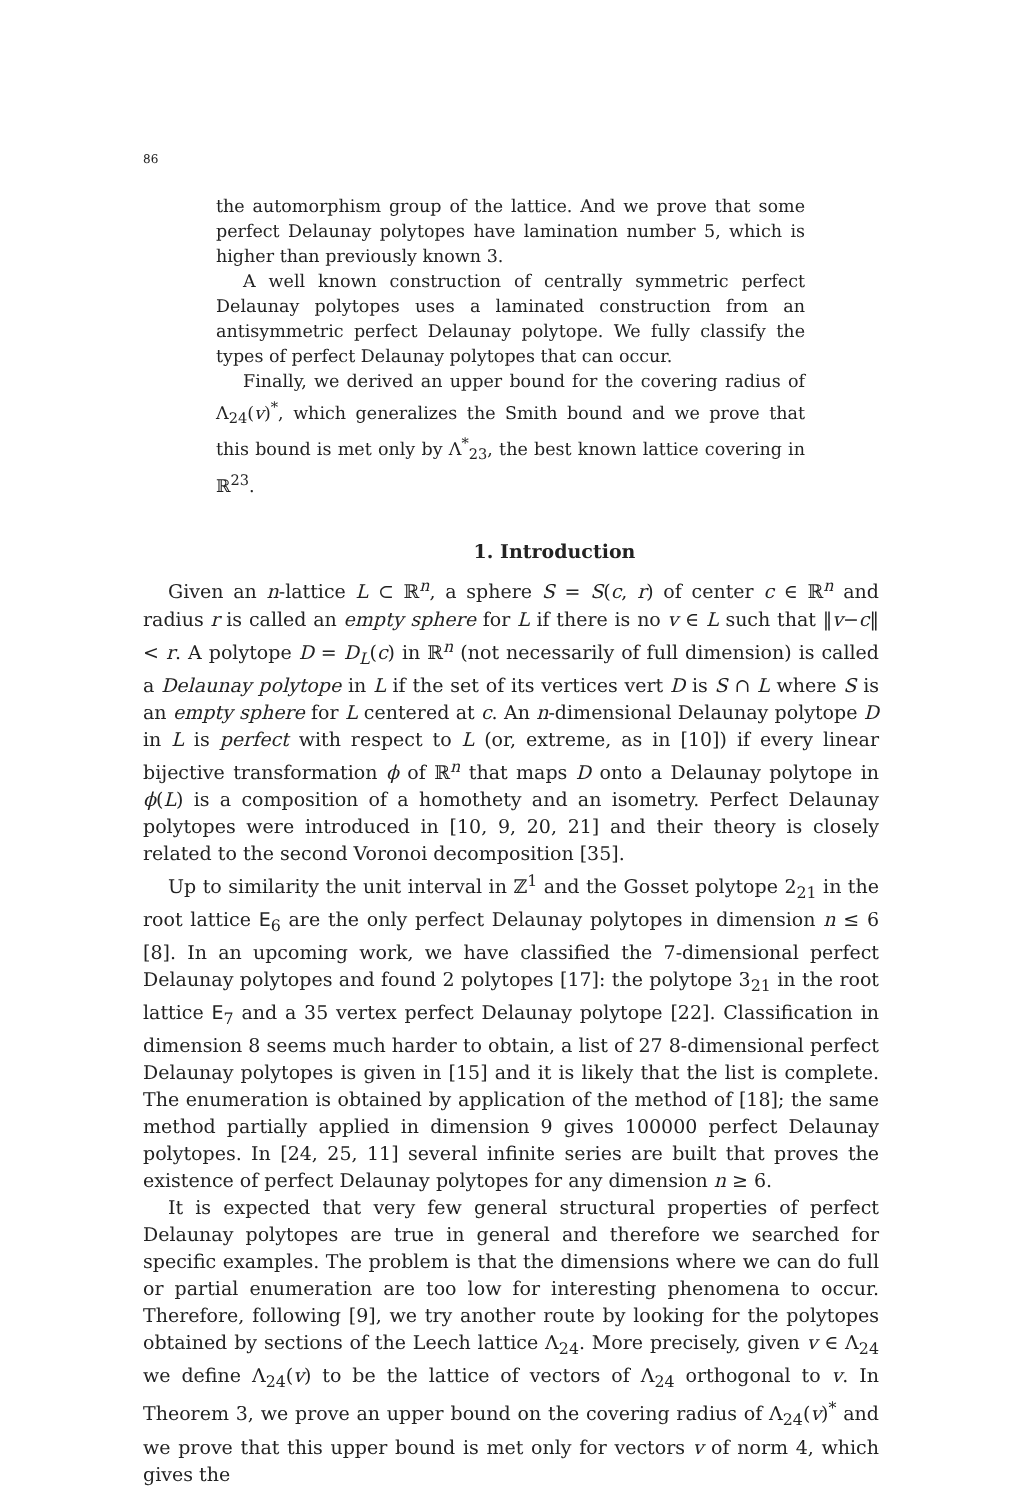86
the automorphism group of the lattice. And we prove that some perfect Delaunay polytopes have lamination number 5, which is higher than previously known 3.
A well known construction of centrally symmetric perfect Delaunay polytopes uses a laminated construction from an antisymmetric perfect Delaunay polytope. We fully classify the types of perfect Delaunay polytopes that can occur.
Finally, we derived an upper bound for the covering radius of Λ<sub>24</sub>(v)<sup>*</sup>, which generalizes the Smith bound and we prove that this bound is met only by Λ<sup>*</sup><sub>23</sub>, the best known lattice covering in ℝ<sup>23</sup>.
1. Introduction
Given an n-lattice L ⊂ ℝ<sup>n</sup>, a sphere S = S(c, r) of center c ∈ ℝ<sup>n</sup> and radius r is called an empty sphere for L if there is no v ∈ L such that ‖v−c‖ < r. A polytope D = D<sub>L</sub>(c) in ℝ<sup>n</sup> (not necessarily of full dimension) is called a Delaunay polytope in L if the set of its vertices vert D is S ∩ L where S is an empty sphere for L centered at c. An n-dimensional Delaunay polytope D in L is perfect with respect to L (or, extreme, as in [10]) if every linear bijective transformation ϕ of ℝ<sup>n</sup> that maps D onto a Delaunay polytope in ϕ(L) is a composition of a homothety and an isometry. Perfect Delaunay polytopes were introduced in [10, 9, 20, 21] and their theory is closely related to the second Voronoi decomposition [35].
Up to similarity the unit interval in ℤ<sup>1</sup> and the Gosset polytope 2<sub>21</sub> in the root lattice E<sub>6</sub> are the only perfect Delaunay polytopes in dimension n ≤ 6 [8]. In an upcoming work, we have classified the 7-dimensional perfect Delaunay polytopes and found 2 polytopes [17]: the polytope 3<sub>21</sub> in the root lattice E<sub>7</sub> and a 35 vertex perfect Delaunay polytope [22]. Classification in dimension 8 seems much harder to obtain, a list of 27 8-dimensional perfect Delaunay polytopes is given in [15] and it is likely that the list is complete. The enumeration is obtained by application of the method of [18]; the same method partially applied in dimension 9 gives 100000 perfect Delaunay polytopes. In [24, 25, 11] several infinite series are built that proves the existence of perfect Delaunay polytopes for any dimension n ≥ 6.
It is expected that very few general structural properties of perfect Delaunay polytopes are true in general and therefore we searched for specific examples. The problem is that the dimensions where we can do full or partial enumeration are too low for interesting phenomena to occur. Therefore, following [9], we try another route by looking for the polytopes obtained by sections of the Leech lattice Λ<sub>24</sub>. More precisely, given v ∈ Λ<sub>24</sub> we define Λ<sub>24</sub>(v) to be the lattice of vectors of Λ<sub>24</sub> orthogonal to v. In Theorem 3, we prove an upper bound on the covering radius of Λ<sub>24</sub>(v)<sup>*</sup> and we prove that this upper bound is met only for vectors v of norm 4, which gives the